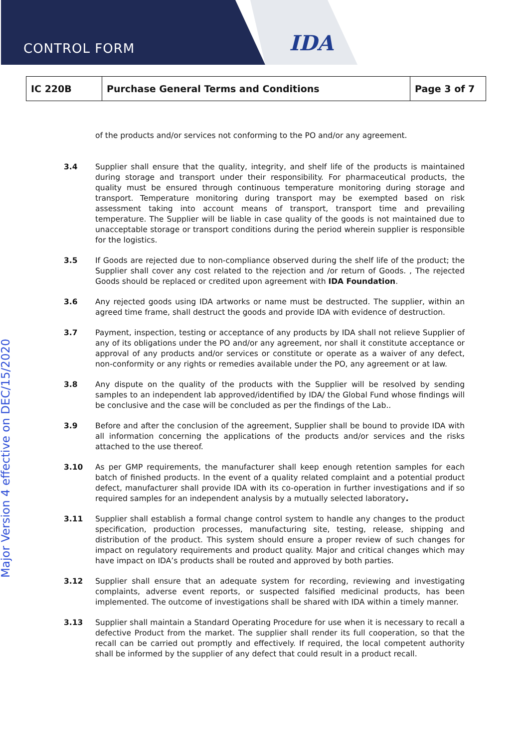CONTROL FORM
IDA
| IC 220B | Purchase General Terms and Conditions | Page 3 of 7 |
of the products and/or services not conforming to the PO and/or any agreement.
3.4 Supplier shall ensure that the quality, integrity, and shelf life of the products is maintained during storage and transport under their responsibility. For pharmaceutical products, the quality must be ensured through continuous temperature monitoring during storage and transport. Temperature monitoring during transport may be exempted based on risk assessment taking into account means of transport, transport time and prevailing temperature. The Supplier will be liable in case quality of the goods is not maintained due to unacceptable storage or transport conditions during the period wherein supplier is responsible for the logistics.
3.5 If Goods are rejected due to non-compliance observed during the shelf life of the product; the Supplier shall cover any cost related to the rejection and /or return of Goods. , The rejected Goods should be replaced or credited upon agreement with IDA Foundation.
3.6 Any rejected goods using IDA artworks or name must be destructed. The supplier, within an agreed time frame, shall destruct the goods and provide IDA with evidence of destruction.
3.7 Payment, inspection, testing or acceptance of any products by IDA shall not relieve Supplier of any of its obligations under the PO and/or any agreement, nor shall it constitute acceptance or approval of any products and/or services or constitute or operate as a waiver of any defect, non-conformity or any rights or remedies available under the PO, any agreement or at law.
3.8 Any dispute on the quality of the products with the Supplier will be resolved by sending samples to an independent lab approved/identified by IDA/ the Global Fund whose findings will be conclusive and the case will be concluded as per the findings of the Lab..
3.9 Before and after the conclusion of the agreement, Supplier shall be bound to provide IDA with all information concerning the applications of the products and/or services and the risks attached to the use thereof.
3.10 As per GMP requirements, the manufacturer shall keep enough retention samples for each batch of finished products. In the event of a quality related complaint and a potential product defect, manufacturer shall provide IDA with its co-operation in further investigations and if so required samples for an independent analysis by a mutually selected laboratory.
3.11 Supplier shall establish a formal change control system to handle any changes to the product specification, production processes, manufacturing site, testing, release, shipping and distribution of the product. This system should ensure a proper review of such changes for impact on regulatory requirements and product quality. Major and critical changes which may have impact on IDA’s products shall be routed and approved by both parties.
3.12 Supplier shall ensure that an adequate system for recording, reviewing and investigating complaints, adverse event reports, or suspected falsified medicinal products, has been implemented. The outcome of investigations shall be shared with IDA within a timely manner.
3.13 Supplier shall maintain a Standard Operating Procedure for use when it is necessary to recall a defective Product from the market. The supplier shall render its full cooperation, so that the recall can be carried out promptly and effectively. If required, the local competent authority shall be informed by the supplier of any defect that could result in a product recall.
Major Version 4 effective on DEC/15/2020